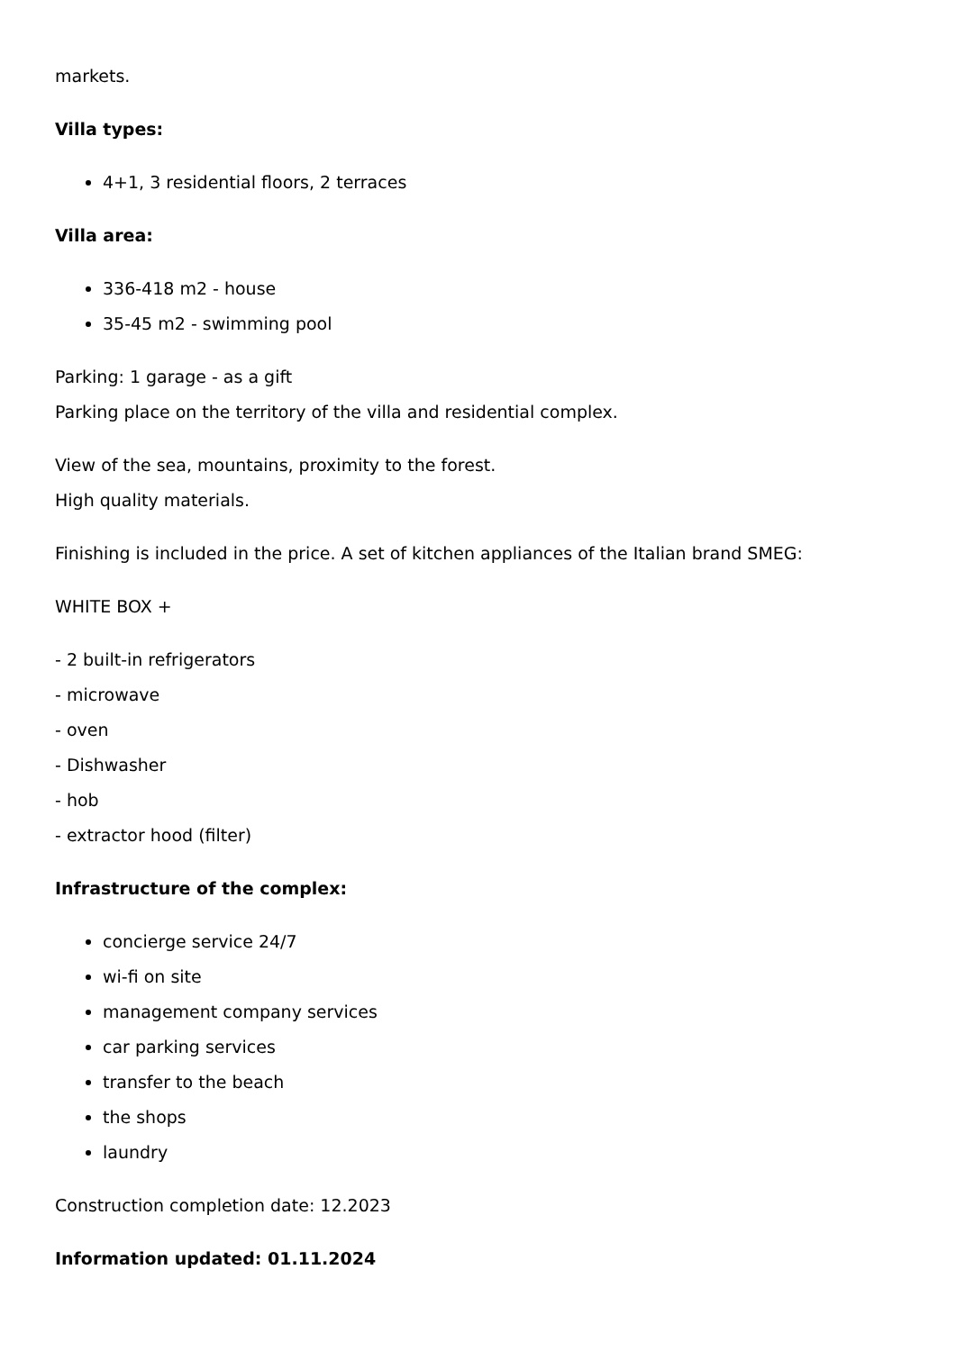markets.
Villa types:
4+1, 3 residential floors, 2 terraces
Villa area:
336-418 m2 - house
35-45 m2 - swimming pool
Parking: 1 garage - as a gift
Parking place on the territory of the villa and residential complex.
View of the sea, mountains, proximity to the forest.
High quality materials.
Finishing is included in the price. A set of kitchen appliances of the Italian brand SMEG:
WHITE BOX +
- 2 built-in refrigerators
- microwave
- oven
- Dishwasher
- hob
- extractor hood (filter)
Infrastructure of the complex:
concierge service 24/7
wi-fi on site
management company services
car parking services
transfer to the beach
the shops
laundry
Construction completion date: 12.2023
Information updated: 01.11.2024